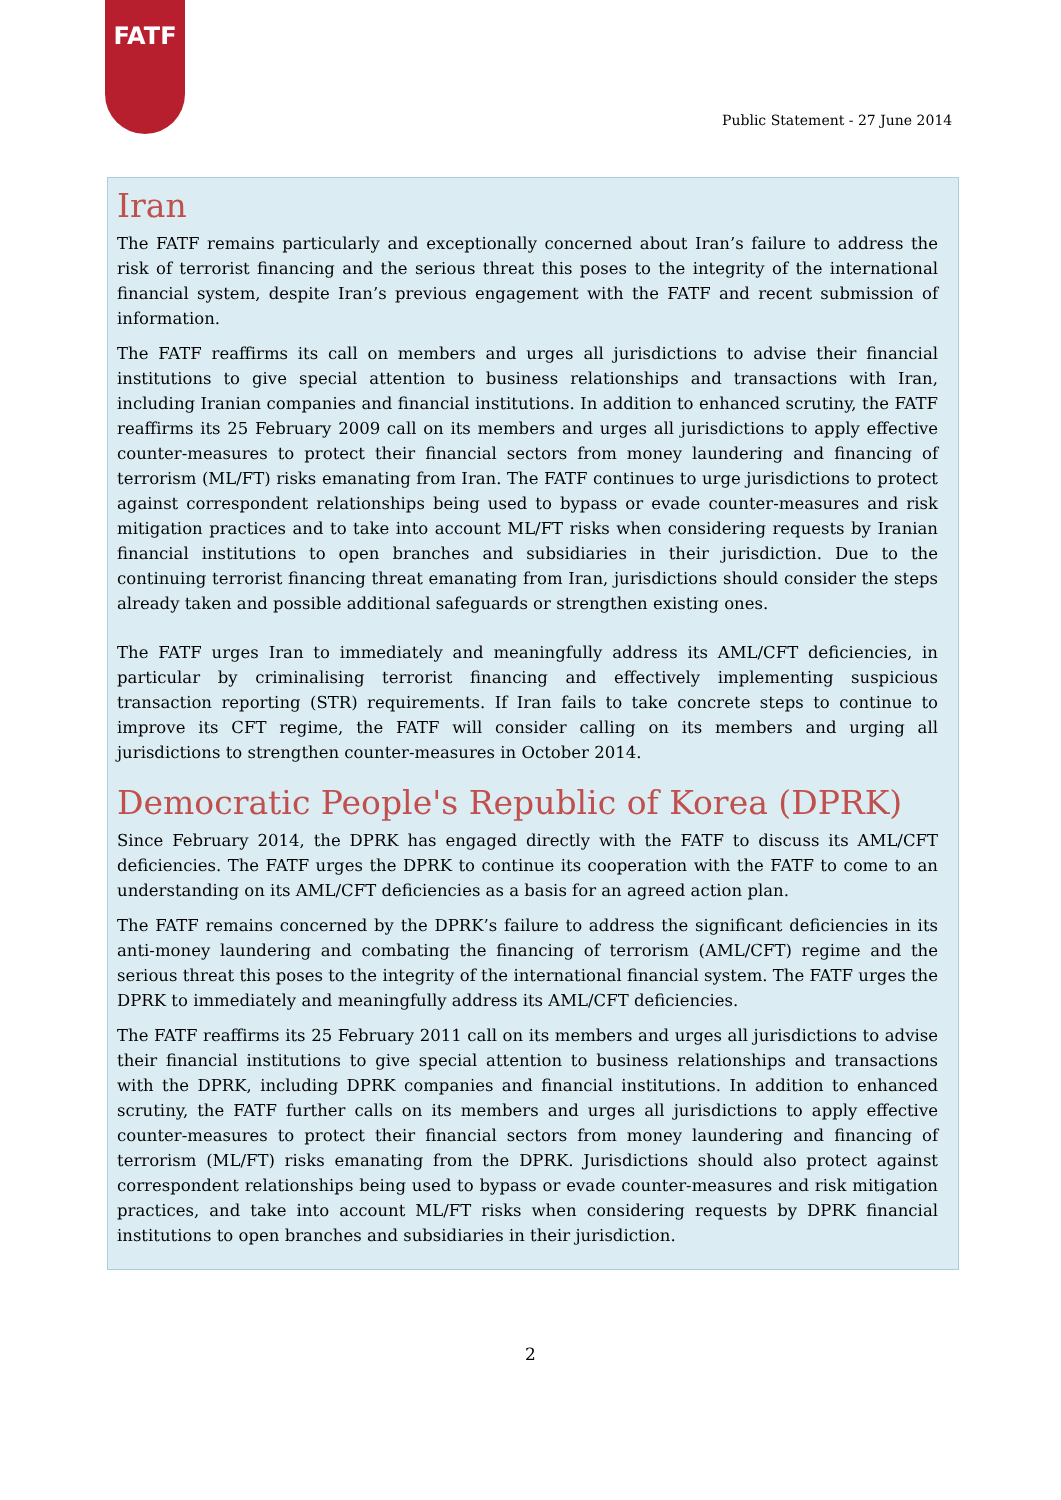FATF
Public Statement - 27 June 2014
Iran
The FATF remains particularly and exceptionally concerned about Iran’s failure to address the risk of terrorist financing and the serious threat this poses to the integrity of the international financial system, despite Iran’s previous engagement with the FATF and recent submission of information.
The FATF reaffirms its call on members and urges all jurisdictions to advise their financial institutions to give special attention to business relationships and transactions with Iran, including Iranian companies and financial institutions. In addition to enhanced scrutiny, the FATF reaffirms its 25 February 2009 call on its members and urges all jurisdictions to apply effective counter-measures to protect their financial sectors from money laundering and financing of terrorism (ML/FT) risks emanating from Iran. The FATF continues to urge jurisdictions to protect against correspondent relationships being used to bypass or evade counter-measures and risk mitigation practices and to take into account ML/FT risks when considering requests by Iranian financial institutions to open branches and subsidiaries in their jurisdiction. Due to the continuing terrorist financing threat emanating from Iran, jurisdictions should consider the steps already taken and possible additional safeguards or strengthen existing ones.
The FATF urges Iran to immediately and meaningfully address its AML/CFT deficiencies, in particular by criminalising terrorist financing and effectively implementing suspicious transaction reporting (STR) requirements. If Iran fails to take concrete steps to continue to improve its CFT regime, the FATF will consider calling on its members and urging all jurisdictions to strengthen counter-measures in October 2014.
Democratic People's Republic of Korea (DPRK)
Since February 2014, the DPRK has engaged directly with the FATF to discuss its AML/CFT deficiencies. The FATF urges the DPRK to continue its cooperation with the FATF to come to an understanding on its AML/CFT deficiencies as a basis for an agreed action plan.
The FATF remains concerned by the DPRK’s failure to address the significant deficiencies in its anti-money laundering and combating the financing of terrorism (AML/CFT) regime and the serious threat this poses to the integrity of the international financial system. The FATF urges the DPRK to immediately and meaningfully address its AML/CFT deficiencies.
The FATF reaffirms its 25 February 2011 call on its members and urges all jurisdictions to advise their financial institutions to give special attention to business relationships and transactions with the DPRK, including DPRK companies and financial institutions. In addition to enhanced scrutiny, the FATF further calls on its members and urges all jurisdictions to apply effective counter-measures to protect their financial sectors from money laundering and financing of terrorism (ML/FT) risks emanating from the DPRK. Jurisdictions should also protect against correspondent relationships being used to bypass or evade counter-measures and risk mitigation practices, and take into account ML/FT risks when considering requests by DPRK financial institutions to open branches and subsidiaries in their jurisdiction.
2